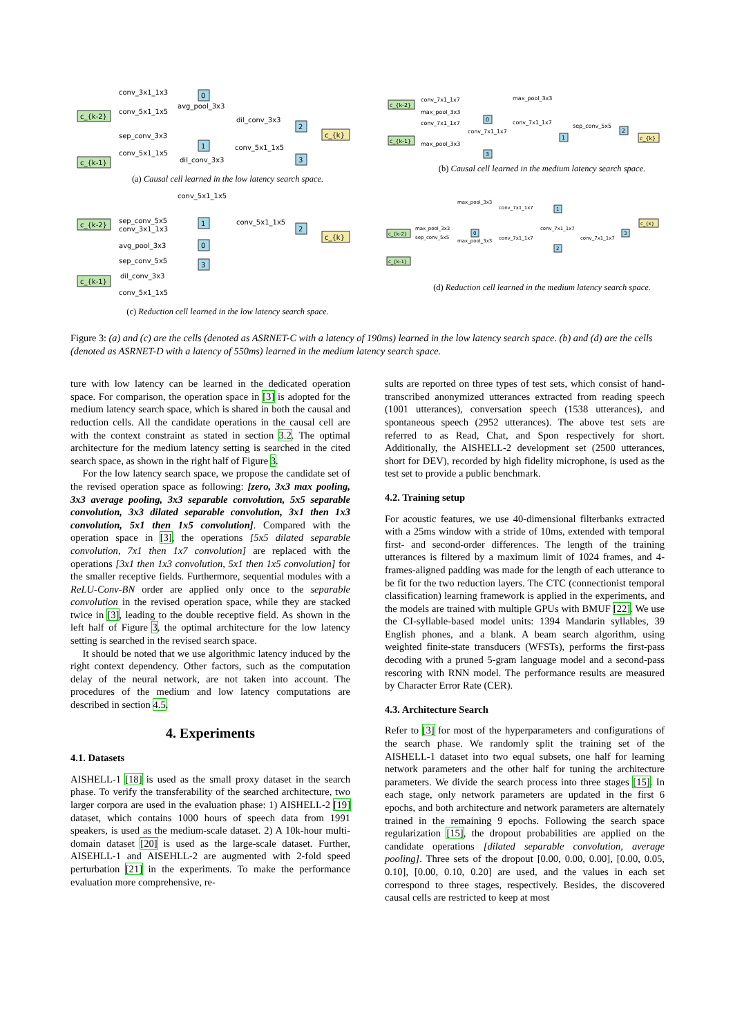c_{k-2}
c_{k-1}
0
1
2
3
c_{k}
conv_3x1_1x3
conv_5x1_1x5
avg_pool_3x3
dil_conv_3x3
sep_conv_3x3
conv_5x1_1x5
conv_5x1_1x5
dil_conv_3x3
(a) Causal cell learned in the low latency search space.
c_{k-2}
c_{k-1}
conv_7x1_1x7
max_pool_3x3
max_pool_3x3
conv_7x1_1x7
conv_7x1_1x7
sep_conv_5x5
conv_7x1_1x7
max_pool_3x3
0
1
2
3
c_{k}
(b) Causal cell learned in the medium latency search space.
conv_5x1_1x5
c_{k-2}
c_{k-1}
1
0
3
2
c_{k}
sep_conv_5x5
conv_3x1_1x3
conv_5x1_1x5
avg_pool_3x3
sep_conv_5x5
dil_conv_3x3
conv_5x1_1x5
(c) Reduction cell learned in the low latency search space.
c_{k-2}
c_{k-1}
max_pool_3x3
conv_7x1_1x7
max_pool_3x3
sep_conv_5x5
max_pool_3x3
conv_7x1_1x7
conv_7x1_1x7
conv_7x1_1x7
0
1
2
3
c_{k}
(d) Reduction cell learned in the medium latency search space.
Figure 3: (a) and (c) are the cells (denoted as ASRNET-C with a latency of 190ms) learned in the low latency search space. (b) and (d) are the cells (denoted as ASRNET-D with a latency of 550ms) learned in the medium latency search space.
ture with low latency can be learned in the dedicated operation space. For comparison, the operation space in [3] is adopted for the medium latency search space, which is shared in both the causal and reduction cells. All the candidate operations in the causal cell are with the context constraint as stated in section 3.2. The optimal architecture for the medium latency setting is searched in the cited search space, as shown in the right half of Figure 3.
For the low latency search space, we propose the candidate set of the revised operation space as following: [zero, 3x3 max pooling, 3x3 average pooling, 3x3 separable convolution, 5x5 separable convolution, 3x3 dilated separable convolution, 3x1 then 1x3 convolution, 5x1 then 1x5 convolution]. Compared with the operation space in [3], the operations [5x5 dilated separable convolution, 7x1 then 1x7 convolution] are replaced with the operations [3x1 then 1x3 convolution, 5x1 then 1x5 convolution] for the smaller receptive fields. Furthermore, sequential modules with a ReLU-Conv-BN order are applied only once to the separable convolution in the revised operation space, while they are stacked twice in [3], leading to the double receptive field. As shown in the left half of Figure 3, the optimal architecture for the low latency setting is searched in the revised search space.
It should be noted that we use algorithmic latency induced by the right context dependency. Other factors, such as the computation delay of the neural network, are not taken into account. The procedures of the medium and low latency computations are described in section 4.5.
4. Experiments
4.1. Datasets
AISHELL-1 [18] is used as the small proxy dataset in the search phase. To verify the transferability of the searched architecture, two larger corpora are used in the evaluation phase: 1) AISHELL-2 [19] dataset, which contains 1000 hours of speech data from 1991 speakers, is used as the medium-scale dataset. 2) A 10k-hour multi-domain dataset [20] is used as the large-scale dataset. Further, AISEHLL-1 and AISEHLL-2 are augmented with 2-fold speed perturbation [21] in the experiments. To make the performance evaluation more comprehensive, re-
sults are reported on three types of test sets, which consist of hand-transcribed anonymized utterances extracted from reading speech (1001 utterances), conversation speech (1538 utterances), and spontaneous speech (2952 utterances). The above test sets are referred to as Read, Chat, and Spon respectively for short. Additionally, the AISHELL-2 development set (2500 utterances, short for DEV), recorded by high fidelity microphone, is used as the test set to provide a public benchmark.
4.2. Training setup
For acoustic features, we use 40-dimensional filterbanks extracted with a 25ms window with a stride of 10ms, extended with temporal first- and second-order differences. The length of the training utterances is filtered by a maximum limit of 1024 frames, and 4-frames-aligned padding was made for the length of each utterance to be fit for the two reduction layers. The CTC (connectionist temporal classification) learning framework is applied in the experiments, and the models are trained with multiple GPUs with BMUF [22]. We use the CI-syllable-based model units: 1394 Mandarin syllables, 39 English phones, and a blank. A beam search algorithm, using weighted finite-state transducers (WFSTs), performs the first-pass decoding with a pruned 5-gram language model and a second-pass rescoring with RNN model. The performance results are measured by Character Error Rate (CER).
4.3. Architecture Search
Refer to [3] for most of the hyperparameters and configurations of the search phase. We randomly split the training set of the AISHELL-1 dataset into two equal subsets, one half for learning network parameters and the other half for tuning the architecture parameters. We divide the search process into three stages [15]. In each stage, only network parameters are updated in the first 6 epochs, and both architecture and network parameters are alternately trained in the remaining 9 epochs. Following the search space regularization [15], the dropout probabilities are applied on the candidate operations [dilated separable convolution, average pooling]. Three sets of the dropout [0.00, 0.00, 0.00], [0.00, 0.05, 0.10], [0.00, 0.10, 0.20] are used, and the values in each set correspond to three stages, respectively. Besides, the discovered causal cells are restricted to keep at most